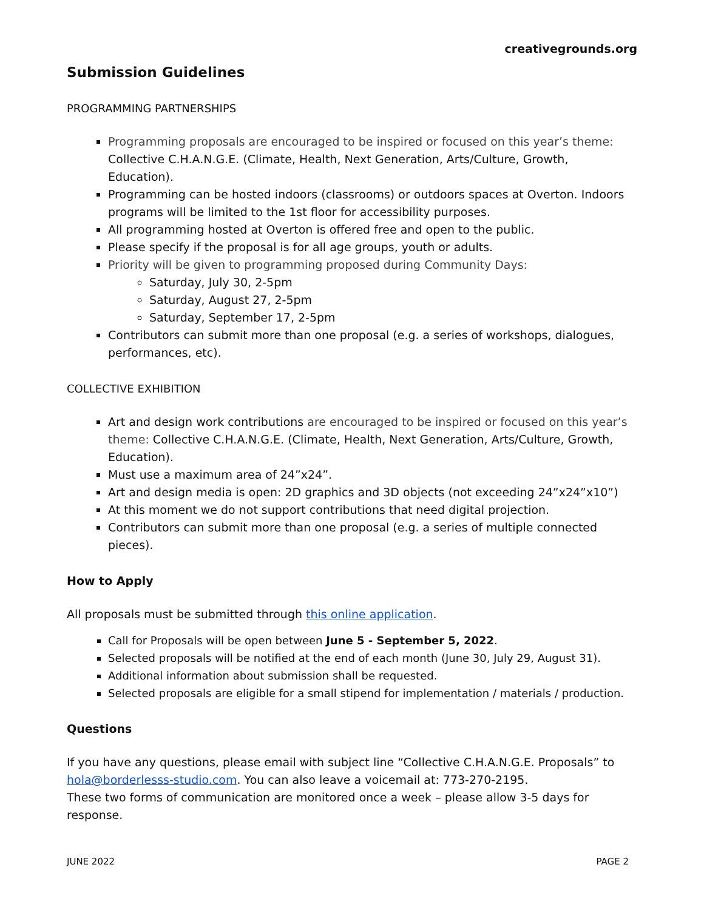creativegrounds.org
Submission Guidelines
PROGRAMMING PARTNERSHIPS
Programming proposals are encouraged to be inspired or focused on this year’s theme: Collective C.H.A.N.G.E. (Climate, Health, Next Generation, Arts/Culture, Growth, Education).
Programming can be hosted indoors (classrooms) or outdoors spaces at Overton. Indoors programs will be limited to the 1st floor for accessibility purposes.
All programming hosted at Overton is offered free and open to the public.
Please specify if the proposal is for all age groups, youth or adults.
Priority will be given to programming proposed during Community Days:
Saturday, July 30, 2-5pm
Saturday, August 27, 2-5pm
Saturday, September 17, 2-5pm
Contributors can submit more than one proposal (e.g. a series of workshops, dialogues, performances, etc).
COLLECTIVE EXHIBITION
Art and design work contributions are encouraged to be inspired or focused on this year’s theme: Collective C.H.A.N.G.E. (Climate, Health, Next Generation, Arts/Culture, Growth, Education).
Must use a maximum area of 24”x24”.
Art and design media is open: 2D graphics and 3D objects (not exceeding 24”x24”x10”)
At this moment we do not support contributions that need digital projection.
Contributors can submit more than one proposal (e.g. a series of multiple connected pieces).
How to Apply
All proposals must be submitted through this online application.
Call for Proposals will be open between June 5 - September 5, 2022.
Selected proposals will be notified at the end of each month (June 30, July 29, August 31).
Additional information about submission shall be requested.
Selected proposals are eligible for a small stipend for implementation / materials / production.
Questions
If you have any questions, please email with subject line “Collective C.H.A.N.G.E. Proposals” to hola@borderlesss-studio.com. You can also leave a voicemail at: 773-270-2195.
These two forms of communication are monitored once a week – please allow 3-5 days for response.
JUNE 2022 PAGE 2